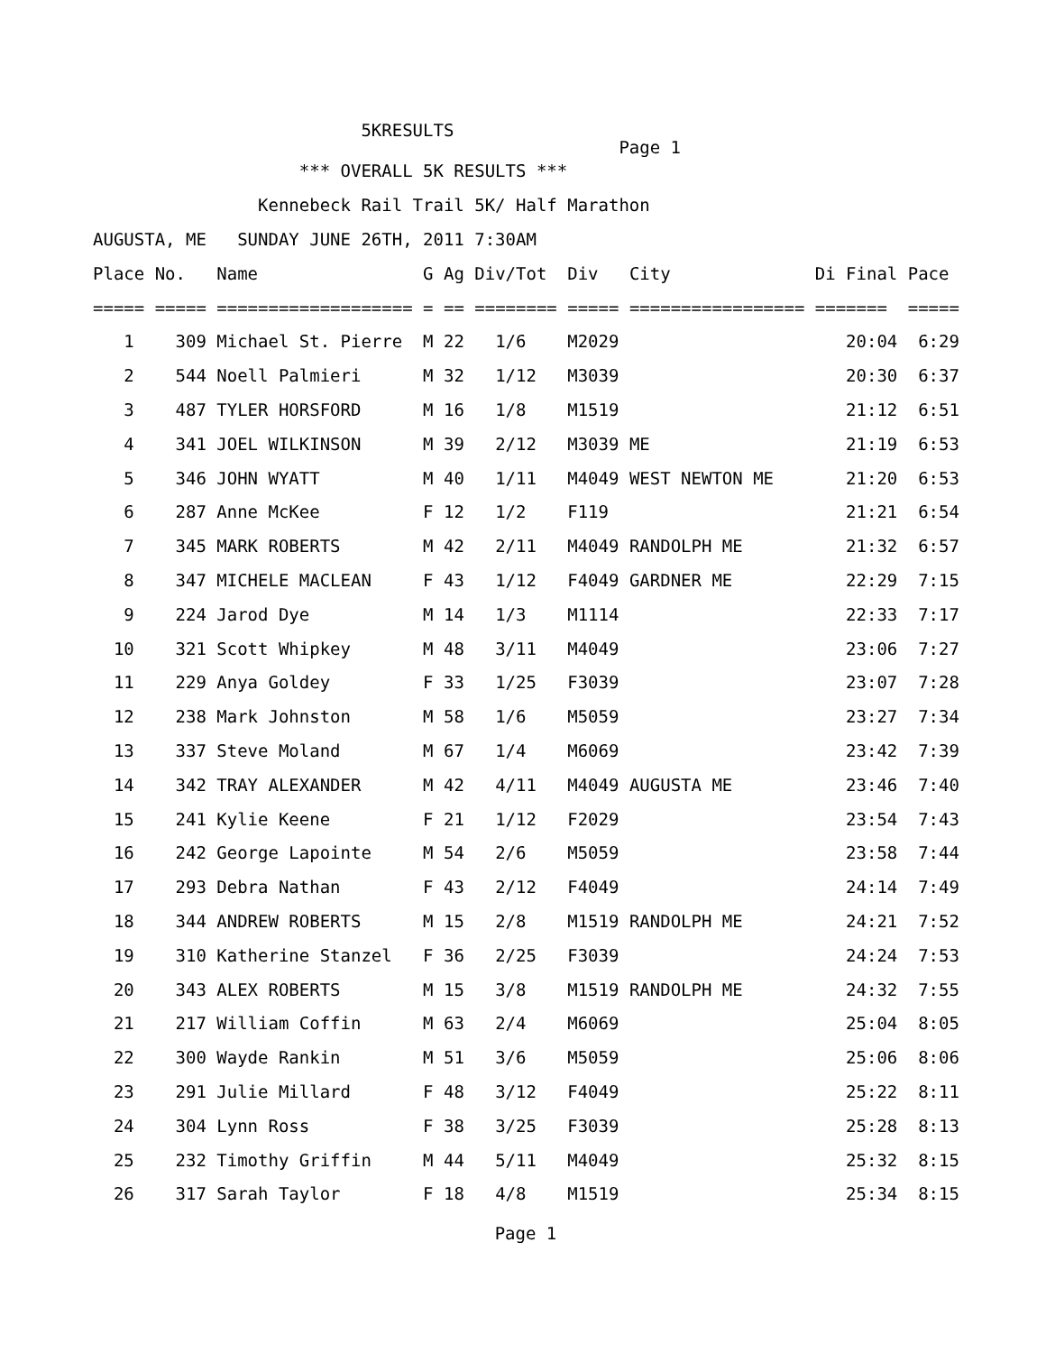5KRESULTS
Page 1
*** OVERALL 5K RESULTS ***
Kennebeck Rail Trail 5K/ Half Marathon
AUGUSTA, ME SUNDAY JUNE 26TH, 2011 7:30AM
| Place | No. | Name | G | Ag | Div/Tot | Div | City | Di Final | Pace |
| --- | --- | --- | --- | --- | --- | --- | --- | --- | --- |
| ===== | ===== | =================== | = | == | ======== | ===== | ================= | ======= | ===== |
| 1 | 309 | Michael St. Pierre | M | 22 | 1/6 | M2029 | | 20:04 | 6:29 |
| 2 | 544 | Noell Palmieri | M | 32 | 1/12 | M3039 | | 20:30 | 6:37 |
| 3 | 487 | TYLER HORSFORD | M | 16 | 1/8 | M1519 | | 21:12 | 6:51 |
| 4 | 341 | JOEL WILKINSON | M | 39 | 2/12 | M3039 | ME | 21:19 | 6:53 |
| 5 | 346 | JOHN WYATT | M | 40 | 1/11 | M4049 | WEST NEWTON ME | 21:20 | 6:53 |
| 6 | 287 | Anne McKee | F | 12 | 1/2 | F119 | | 21:21 | 6:54 |
| 7 | 345 | MARK ROBERTS | M | 42 | 2/11 | M4049 | RANDOLPH ME | 21:32 | 6:57 |
| 8 | 347 | MICHELE MACLEAN | F | 43 | 1/12 | F4049 | GARDNER ME | 22:29 | 7:15 |
| 9 | 224 | Jarod Dye | M | 14 | 1/3 | M1114 | | 22:33 | 7:17 |
| 10 | 321 | Scott Whipkey | M | 48 | 3/11 | M4049 | | 23:06 | 7:27 |
| 11 | 229 | Anya Goldey | F | 33 | 1/25 | F3039 | | 23:07 | 7:28 |
| 12 | 238 | Mark Johnston | M | 58 | 1/6 | M5059 | | 23:27 | 7:34 |
| 13 | 337 | Steve Moland | M | 67 | 1/4 | M6069 | | 23:42 | 7:39 |
| 14 | 342 | TRAY ALEXANDER | M | 42 | 4/11 | M4049 | AUGUSTA ME | 23:46 | 7:40 |
| 15 | 241 | Kylie Keene | F | 21 | 1/12 | F2029 | | 23:54 | 7:43 |
| 16 | 242 | George Lapointe | M | 54 | 2/6 | M5059 | | 23:58 | 7:44 |
| 17 | 293 | Debra Nathan | F | 43 | 2/12 | F4049 | | 24:14 | 7:49 |
| 18 | 344 | ANDREW ROBERTS | M | 15 | 2/8 | M1519 | RANDOLPH ME | 24:21 | 7:52 |
| 19 | 310 | Katherine Stanzel | F | 36 | 2/25 | F3039 | | 24:24 | 7:53 |
| 20 | 343 | ALEX ROBERTS | M | 15 | 3/8 | M1519 | RANDOLPH ME | 24:32 | 7:55 |
| 21 | 217 | William Coffin | M | 63 | 2/4 | M6069 | | 25:04 | 8:05 |
| 22 | 300 | Wayde Rankin | M | 51 | 3/6 | M5059 | | 25:06 | 8:06 |
| 23 | 291 | Julie Millard | F | 48 | 3/12 | F4049 | | 25:22 | 8:11 |
| 24 | 304 | Lynn Ross | F | 38 | 3/25 | F3039 | | 25:28 | 8:13 |
| 25 | 232 | Timothy Griffin | M | 44 | 5/11 | M4049 | | 25:32 | 8:15 |
| 26 | 317 | Sarah Taylor | F | 18 | 4/8 | M1519 | | 25:34 | 8:15 |
Page 1